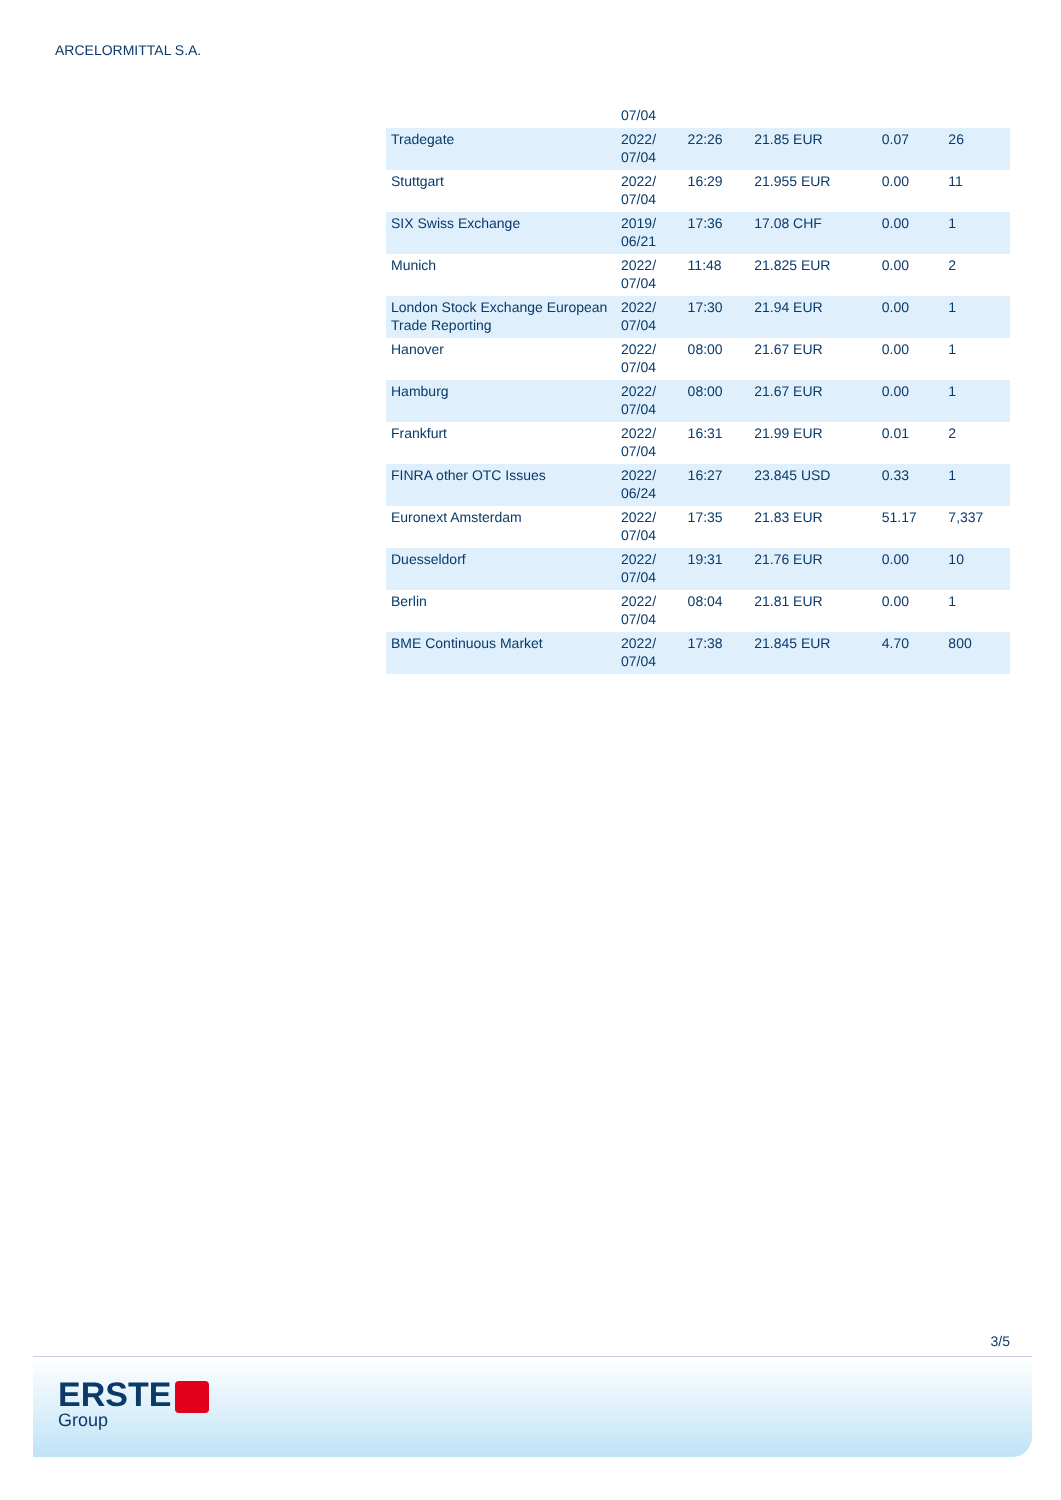ARCELORMITTAL S.A.
| | 07/04 | | | | |
| Tradegate | 2022/ 07/04 | 22:26 | 21.85 EUR | 0.07 | 26 |
| Stuttgart | 2022/ 07/04 | 16:29 | 21.955 EUR | 0.00 | 11 |
| SIX Swiss Exchange | 2019/ 06/21 | 17:36 | 17.08 CHF | 0.00 | 1 |
| Munich | 2022/ 07/04 | 11:48 | 21.825 EUR | 0.00 | 2 |
| London Stock Exchange European Trade Reporting | 2022/ 07/04 | 17:30 | 21.94 EUR | 0.00 | 1 |
| Hanover | 2022/ 07/04 | 08:00 | 21.67 EUR | 0.00 | 1 |
| Hamburg | 2022/ 07/04 | 08:00 | 21.67 EUR | 0.00 | 1 |
| Frankfurt | 2022/ 07/04 | 16:31 | 21.99 EUR | 0.01 | 2 |
| FINRA other OTC Issues | 2022/ 06/24 | 16:27 | 23.845 USD | 0.33 | 1 |
| Euronext Amsterdam | 2022/ 07/04 | 17:35 | 21.83 EUR | 51.17 | 7,337 |
| Duesseldorf | 2022/ 07/04 | 19:31 | 21.76 EUR | 0.00 | 10 |
| Berlin | 2022/ 07/04 | 08:04 | 21.81 EUR | 0.00 | 1 |
| BME Continuous Market | 2022/ 07/04 | 17:38 | 21.845 EUR | 4.70 | 800 |
3/5
ERSTE
Group